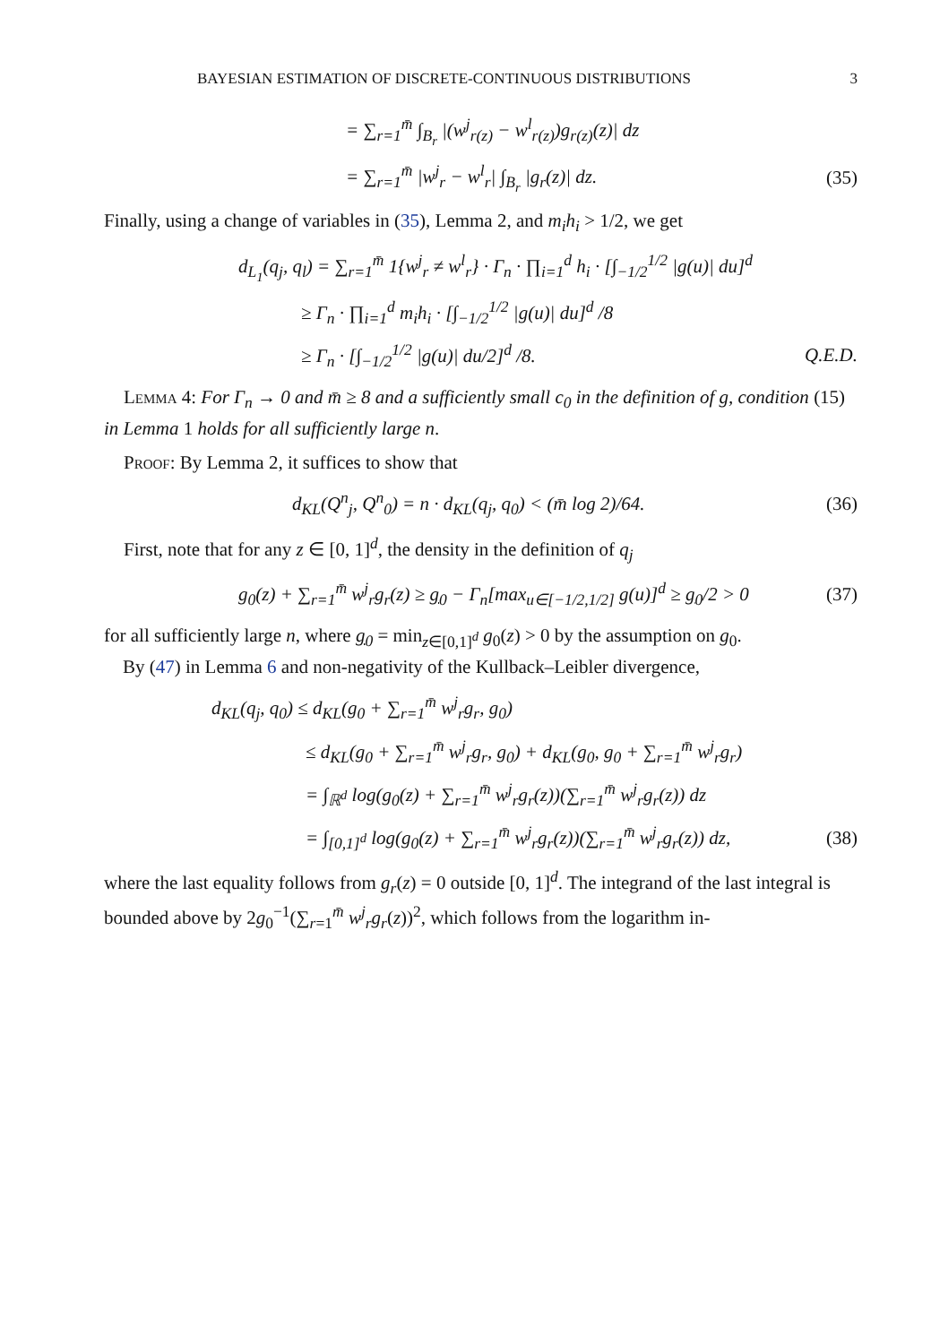BAYESIAN ESTIMATION OF DISCRETE-CONTINUOUS DISTRIBUTIONS 3
= ∑<sub>r=1</sub><sup>m̄</sup> ∫<sub>B<sub>r</sub></sub> |(w<sup>j</sup><sub>r(z)</sub> − w<sup>l</sup><sub>r(z)</sub>)g<sub>r(z)</sub>(z)| dz
= ∑<sub>r=1</sub><sup>m̄</sup> |w<sup>j</sup><sub>r</sub> − w<sup>l</sup><sub>r</sub>| ∫<sub>B<sub>r</sub></sub> |g<sub>r</sub>(z)| dz. (35)
Finally, using a change of variables in (35), Lemma 2, and m<sub>i</sub>h<sub>i</sub> > 1/2, we get
d<sub>L<sub>1</sub></sub>(q<sub>j</sub>, q<sub>l</sub>) = ∑<sub>r=1</sub><sup>m̄</sup> 1{w<sup>j</sup><sub>r</sub> ≠ w<sup>l</sup><sub>r</sub>} · Γ<sub>n</sub> · ∏<sub>i=1</sub><sup>d</sup> h<sub>i</sub> · [∫<sub>−1/2</sub><sup>1/2</sup> |g(u)| du]<sup>d</sup>
≥ Γ<sub>n</sub> · ∏<sub>i=1</sub><sup>d</sup> m<sub>i</sub>h<sub>i</sub> · [∫<sub>−1/2</sub><sup>1/2</sup> |g(u)| du]<sup>d</sup> /8
≥ Γ<sub>n</sub> · [∫<sub>−1/2</sub><sup>1/2</sup> |g(u)| du/2]<sup>d</sup> /8. Q.E.D.
Lemma 4: For Γ<sub>n</sub> → 0 and m̄ ≥ 8 and a sufficiently small c<sub>0</sub> in the definition of g, condition (15) in Lemma 1 holds for all sufficiently large n.
Proof: By Lemma 2, it suffices to show that
d<sub>KL</sub>(Q<sup>n</sup><sub>j</sub>, Q<sup>n</sup><sub>0</sub>) = n · d<sub>KL</sub>(q<sub>j</sub>, q<sub>0</sub>) < (m̄ log 2)/64. (36)
First, note that for any z ∈ [0, 1]<sup>d</sup>, the density in the definition of q<sub>j</sub>
g<sub>0</sub>(z) + ∑<sub>r=1</sub><sup>m̄</sup> w<sup>j</sup><sub>r</sub>g<sub>r</sub>(z) ≥ g<sub>0</sub> − Γ<sub>n</sub>[max<sub>u∈[−1/2,1/2]</sub> g(u)]<sup>d</sup> ≥ g<sub>0</sub>/2 > 0 (37)
for all sufficiently large n, where g<sub>0</sub> = min<sub>z∈[0,1]<sup>d</sup></sub> g<sub>0</sub>(z) > 0 by the assumption on g<sub>0</sub>.
By (47) in Lemma 6 and non-negativity of the Kullback–Leibler divergence,
d<sub>KL</sub>(q<sub>j</sub>, q<sub>0</sub>) ≤ d<sub>KL</sub>(g<sub>0</sub> + ∑<sub>r=1</sub><sup>m̄</sup> w<sup>j</sup><sub>r</sub>g<sub>r</sub>, g<sub>0</sub>)
≤ d<sub>KL</sub>(g<sub>0</sub> + ∑<sub>r=1</sub><sup>m̄</sup> w<sup>j</sup><sub>r</sub>g<sub>r</sub>, g<sub>0</sub>) + d<sub>KL</sub>(g<sub>0</sub>, g<sub>0</sub> + ∑<sub>r=1</sub><sup>m̄</sup> w<sup>j</sup><sub>r</sub>g<sub>r</sub>)
= ∫<sub>ℝ<sup>d</sup></sub> log(g<sub>0</sub>(z) + ∑<sub>r=1</sub><sup>m̄</sup> w<sup>j</sup><sub>r</sub>g<sub>r</sub>(z))(∑<sub>r=1</sub><sup>m̄</sup> w<sup>j</sup><sub>r</sub>g<sub>r</sub>(z)) dz
= ∫<sub>[0,1]<sup>d</sup></sub> log(g<sub>0</sub>(z) + ∑<sub>r=1</sub><sup>m̄</sup> w<sup>j</sup><sub>r</sub>g<sub>r</sub>(z))(∑<sub>r=1</sub><sup>m̄</sup> w<sup>j</sup><sub>r</sub>g<sub>r</sub>(z)) dz, (38)
where the last equality follows from g<sub>r</sub>(z) = 0 outside [0, 1]<sup>d</sup>. The integrand of the last integral is bounded above by 2g<sub>0</sub><sup>−1</sup>(∑<sub>r=1</sub><sup>m̄</sup> w<sup>j</sup><sub>r</sub>g<sub>r</sub>(z))<sup>2</sup>, which follows from the logarithm in-